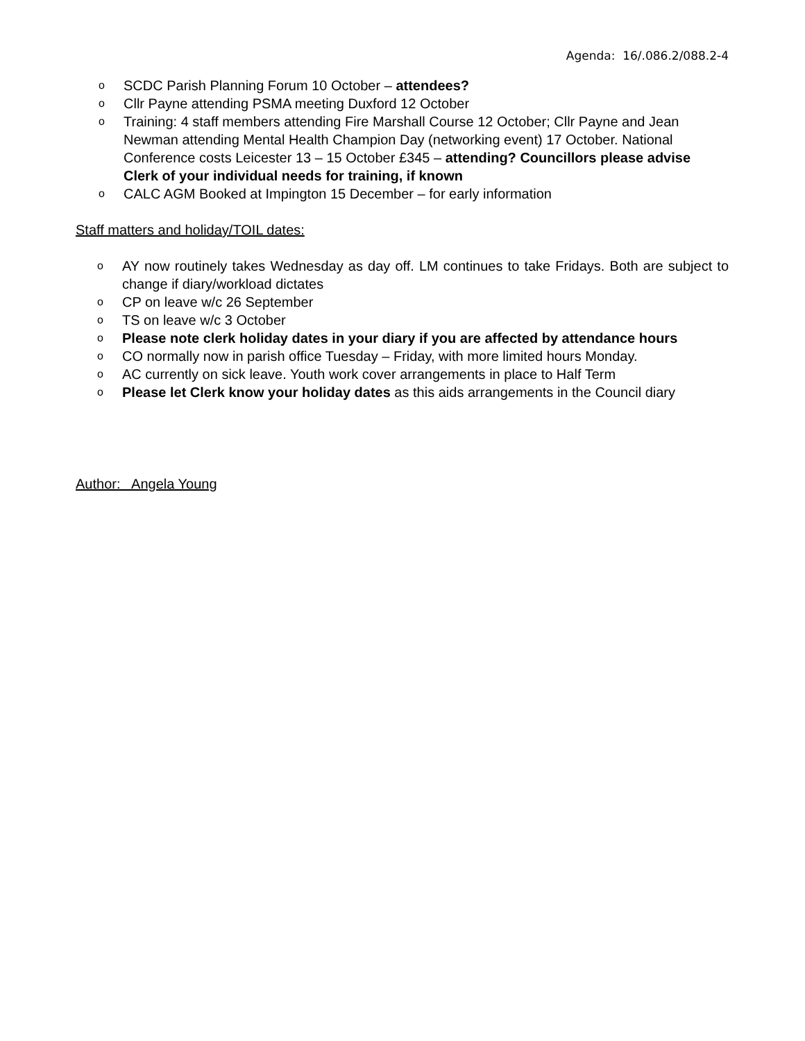Agenda: 16/.086.2/088.2-4
o SCDC Parish Planning Forum 10 October – attendees?
o Cllr Payne attending PSMA meeting Duxford 12 October
o Training: 4 staff members attending Fire Marshall Course 12 October; Cllr Payne and Jean Newman attending Mental Health Champion Day (networking event) 17 October. National Conference costs Leicester 13 – 15 October £345 – attending? Councillors please advise Clerk of your individual needs for training, if known
o CALC AGM Booked at Impington 15 December – for early information
Staff matters and holiday/TOIL dates:
o AY now routinely takes Wednesday as day off. LM continues to take Fridays. Both are subject to change if diary/workload dictates
o CP on leave w/c 26 September
o TS on leave w/c 3 October
o Please note clerk holiday dates in your diary if you are affected by attendance hours
o CO normally now in parish office Tuesday – Friday, with more limited hours Monday.
o AC currently on sick leave. Youth work cover arrangements in place to Half Term
o Please let Clerk know your holiday dates as this aids arrangements in the Council diary
Author: Angela Young